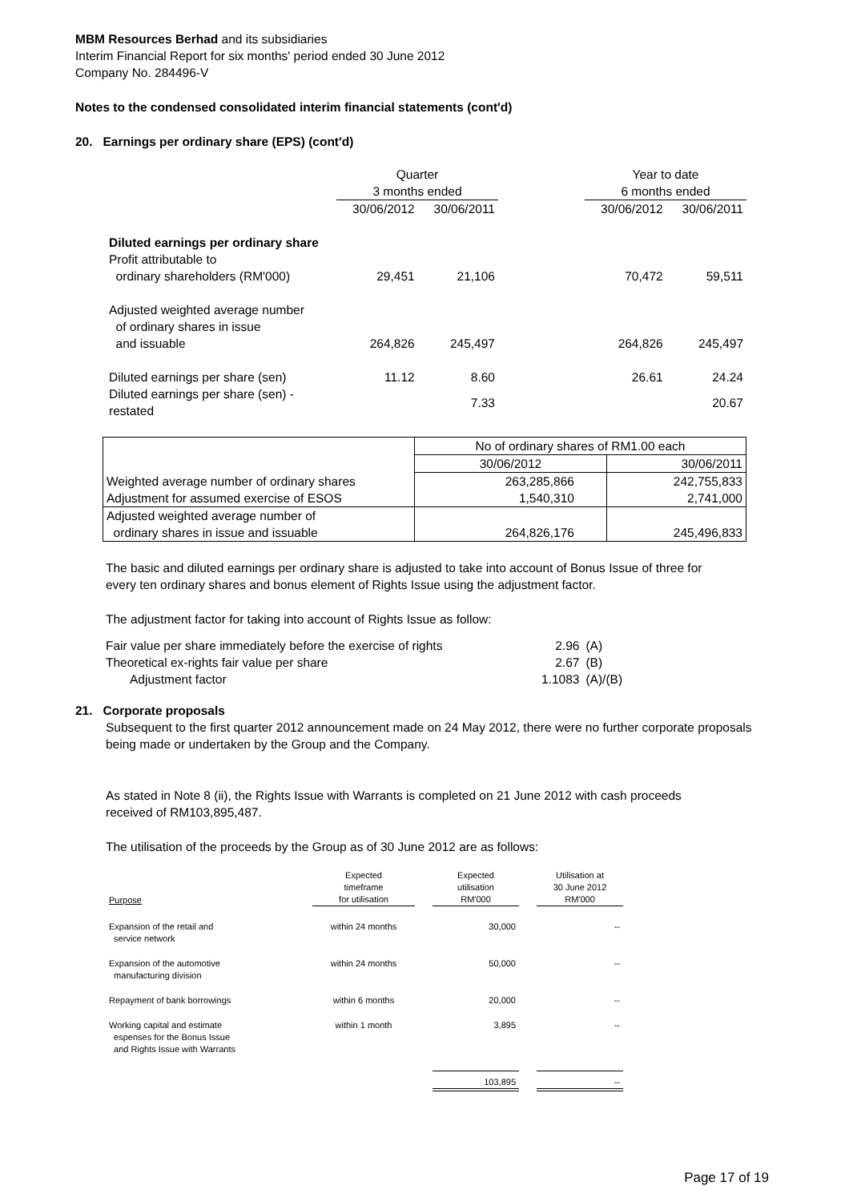MBM Resources Berhad and its subsidiaries
Interim Financial Report for six months' period ended 30 June 2012
Company No. 284496-V
Notes to the condensed consolidated interim financial statements (cont'd)
20. Earnings per ordinary share (EPS) (cont'd)
| | Quarter | | | Year to date | |
| | 3 months ended | | | 6 months ended | |
| | 30/06/2012 | 30/06/2011 | | 30/06/2012 | 30/06/2011 |
| Diluted earnings per ordinary share | | | | | |
| Profit attributable to | | | | | |
| ordinary shareholders (RM'000) | 29,451 | 21,106 | | 70,472 | 59,511 |
| Adjusted weighted average number | | | | | |
| of ordinary shares in issue | | | | | |
| and issuable | 264,826 | 245,497 | | 264,826 | 245,497 |
| Diluted earnings per share (sen) | 11.12 | 8.60 | | 26.61 | 24.24 |
| Diluted earnings per share (sen) - restated | | 7.33 | | | 20.67 |
| | No of ordinary shares of RM1.00 each | |
| | 30/06/2012 | 30/06/2011 |
| Weighted average number of ordinary shares | 263,285,866 | 242,755,833 |
| Adjustment for assumed exercise of ESOS | 1,540,310 | 2,741,000 |
| Adjusted weighted average number of ordinary shares in issue and issuable | 264,826,176 | 245,496,833 |
The basic and diluted earnings per ordinary share is adjusted to take into account of Bonus Issue of three for
every ten ordinary shares and bonus element of Rights Issue using the adjustment factor.
The adjustment factor for taking into account of Rights Issue as follow:
| Fair value per share immediately before the exercise of rights | 2.96 | (A) |
| Theoretical ex-rights fair value per share | 2.67 | (B) |
| Adjustment factor | 1.1083 | (A)/(B) |
21. Corporate proposals
Subsequent to the first quarter 2012 announcement made on 24 May 2012, there were no further corporate proposals
being made or undertaken by the Group and the Company.
As stated in Note 8 (ii), the Rights Issue with Warrants is completed on 21 June 2012 with cash proceeds
received of RM103,895,487.
The utilisation of the proceeds by the Group as of 30 June 2012 are as follows:
| Purpose | Expected timeframe for utilisation | | Expected utilisation RM'000 | | Utilisation at 30 June 2012 RM'000 |
| Expansion of the retail and service network | within 24 months | | 30,000 | | -- |
| Expansion of the automotive manufacturing division | within 24 months | | 50,000 | | -- |
| Repayment of bank borrowings | within 6 months | | 20,000 | | -- |
| Working capital and estimate espenses for the Bonus Issue and Rights Issue with Warrants | within 1 month | | 3,895 | | -- |
| | | | 103,895 | | -- |
Page 17 of 19